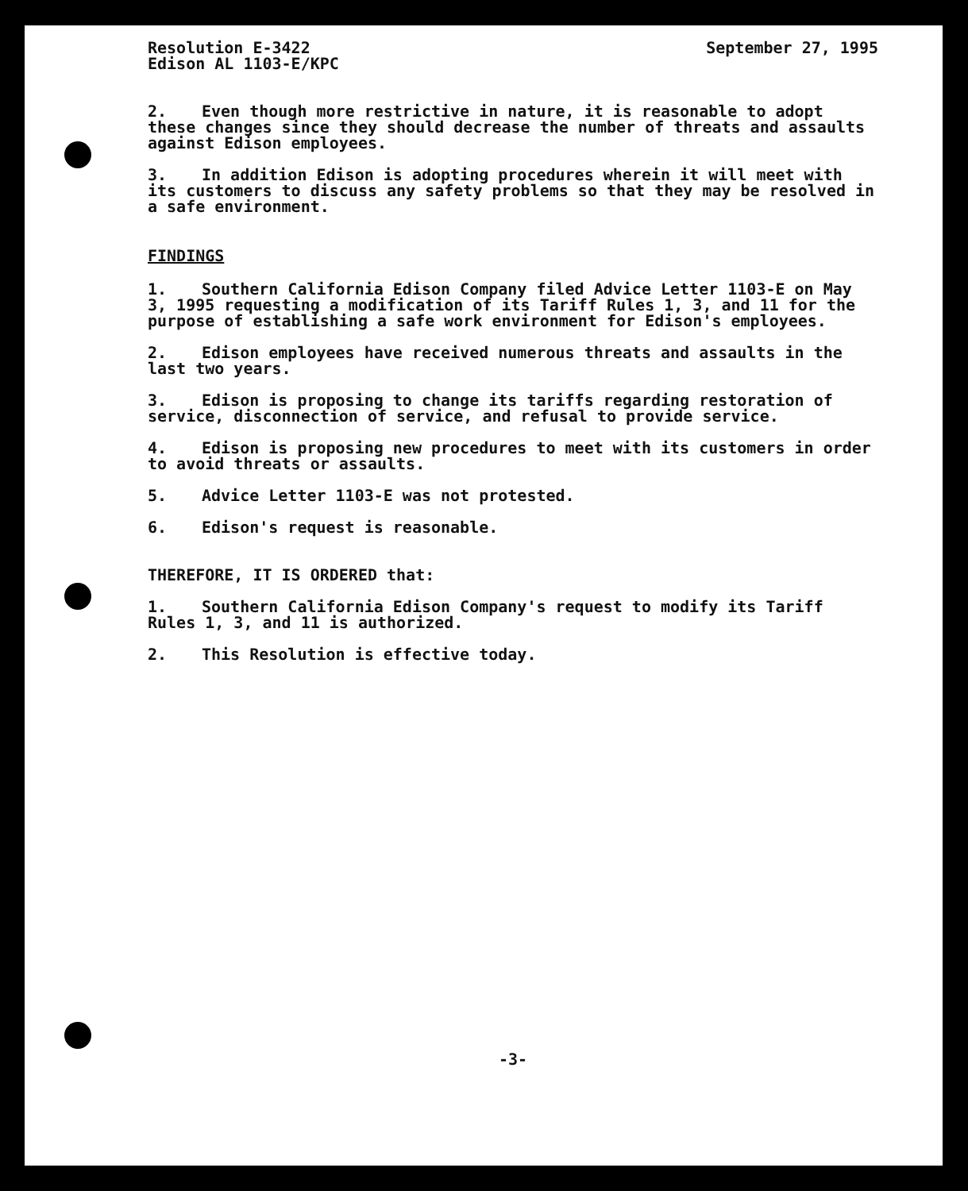Resolution E-3422
Edison AL 1103-E/KPC
September 27, 1995
2. Even though more restrictive in nature, it is reasonable to adopt these changes since they should decrease the number of threats and assaults against Edison employees.
3. In addition Edison is adopting procedures wherein it will meet with its customers to discuss any safety problems so that they may be resolved in a safe environment.
FINDINGS
1. Southern California Edison Company filed Advice Letter 1103-E on May 3, 1995 requesting a modification of its Tariff Rules 1, 3, and 11 for the purpose of establishing a safe work environment for Edison's employees.
2. Edison employees have received numerous threats and assaults in the last two years.
3. Edison is proposing to change its tariffs regarding restoration of service, disconnection of service, and refusal to provide service.
4. Edison is proposing new procedures to meet with its customers in order to avoid threats or assaults.
5. Advice Letter 1103-E was not protested.
6. Edison's request is reasonable.
THEREFORE, IT IS ORDERED that:
1. Southern California Edison Company's request to modify its Tariff Rules 1, 3, and 11 is authorized.
2. This Resolution is effective today.
-3-